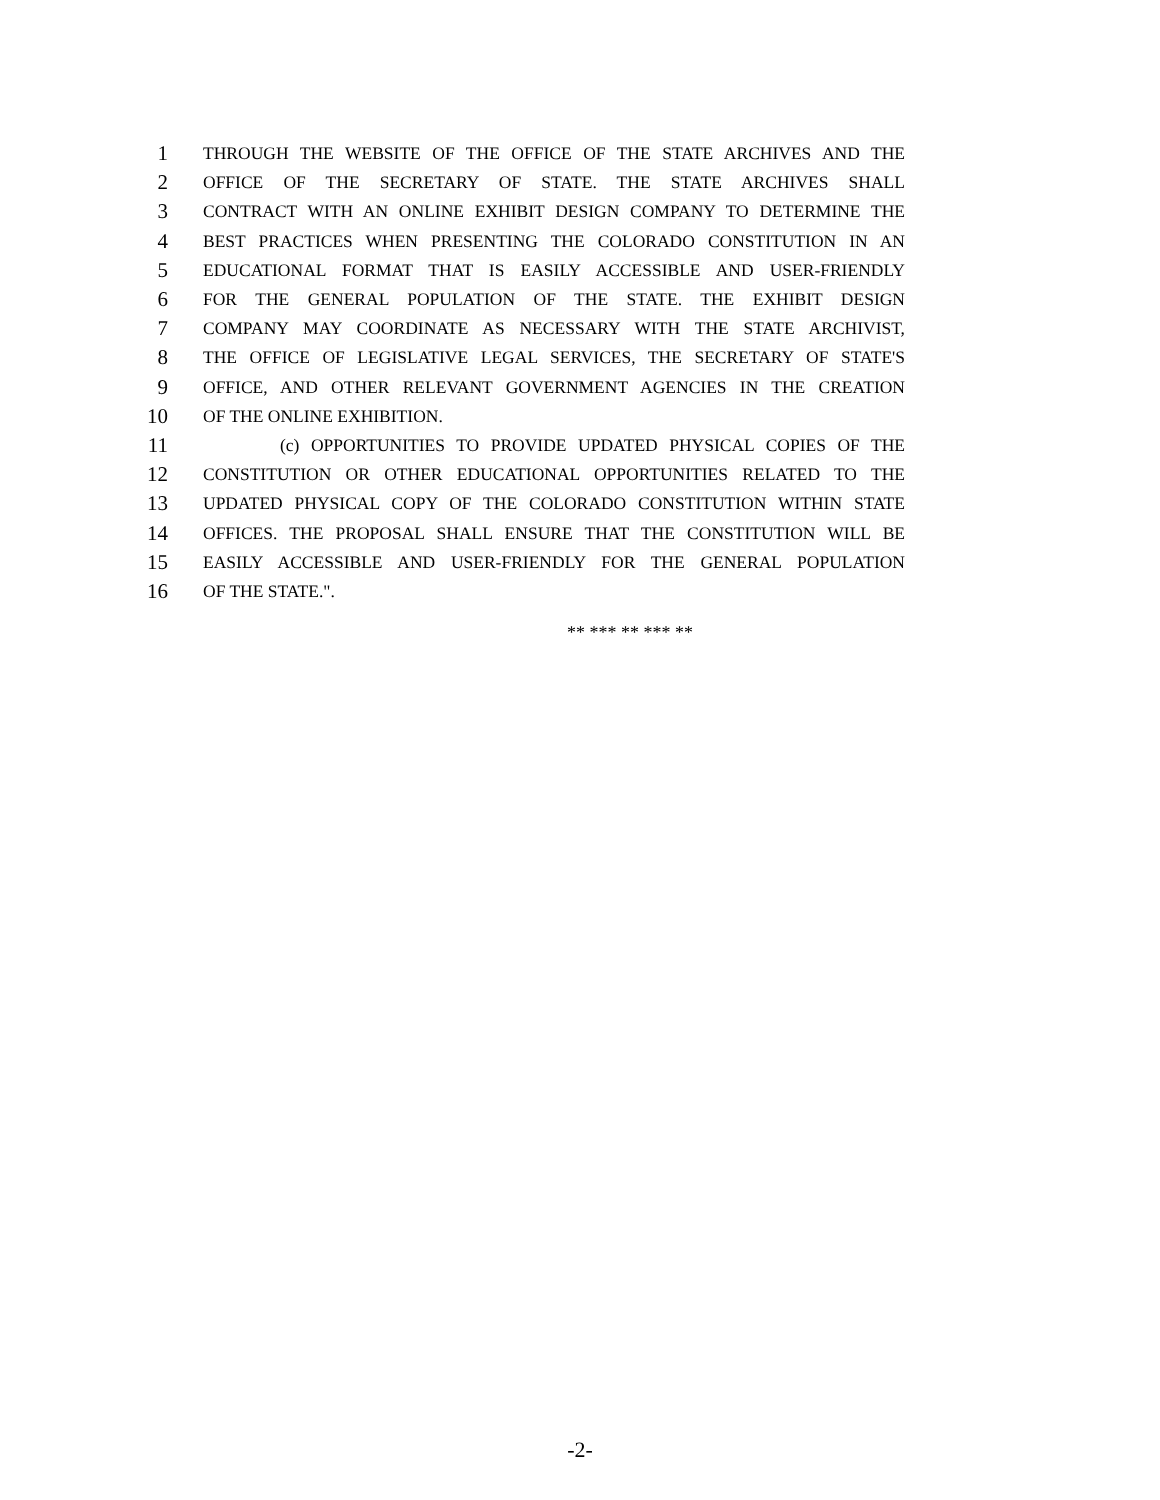1 THROUGH THE WEBSITE OF THE OFFICE OF THE STATE ARCHIVES AND THE
2 OFFICE OF THE SECRETARY OF STATE. THE STATE ARCHIVES SHALL
3 CONTRACT WITH AN ONLINE EXHIBIT DESIGN COMPANY TO DETERMINE THE
4 BEST PRACTICES WHEN PRESENTING THE COLORADO CONSTITUTION IN AN
5 EDUCATIONAL FORMAT THAT IS EASILY ACCESSIBLE AND USER-FRIENDLY
6 FOR THE GENERAL POPULATION OF THE STATE. THE EXHIBIT DESIGN
7 COMPANY MAY COORDINATE AS NECESSARY WITH THE STATE ARCHIVIST,
8 THE OFFICE OF LEGISLATIVE LEGAL SERVICES, THE SECRETARY OF STATE'S
9 OFFICE, AND OTHER RELEVANT GOVERNMENT AGENCIES IN THE CREATION
10 OF THE ONLINE EXHIBITION.
11 (c) OPPORTUNITIES TO PROVIDE UPDATED PHYSICAL COPIES OF THE
12 CONSTITUTION OR OTHER EDUCATIONAL OPPORTUNITIES RELATED TO THE
13 UPDATED PHYSICAL COPY OF THE COLORADO CONSTITUTION WITHIN STATE
14 OFFICES. THE PROPOSAL SHALL ENSURE THAT THE CONSTITUTION WILL BE
15 EASILY ACCESSIBLE AND USER-FRIENDLY FOR THE GENERAL POPULATION
16 OF THE STATE.".
** *** ** *** **
-2-